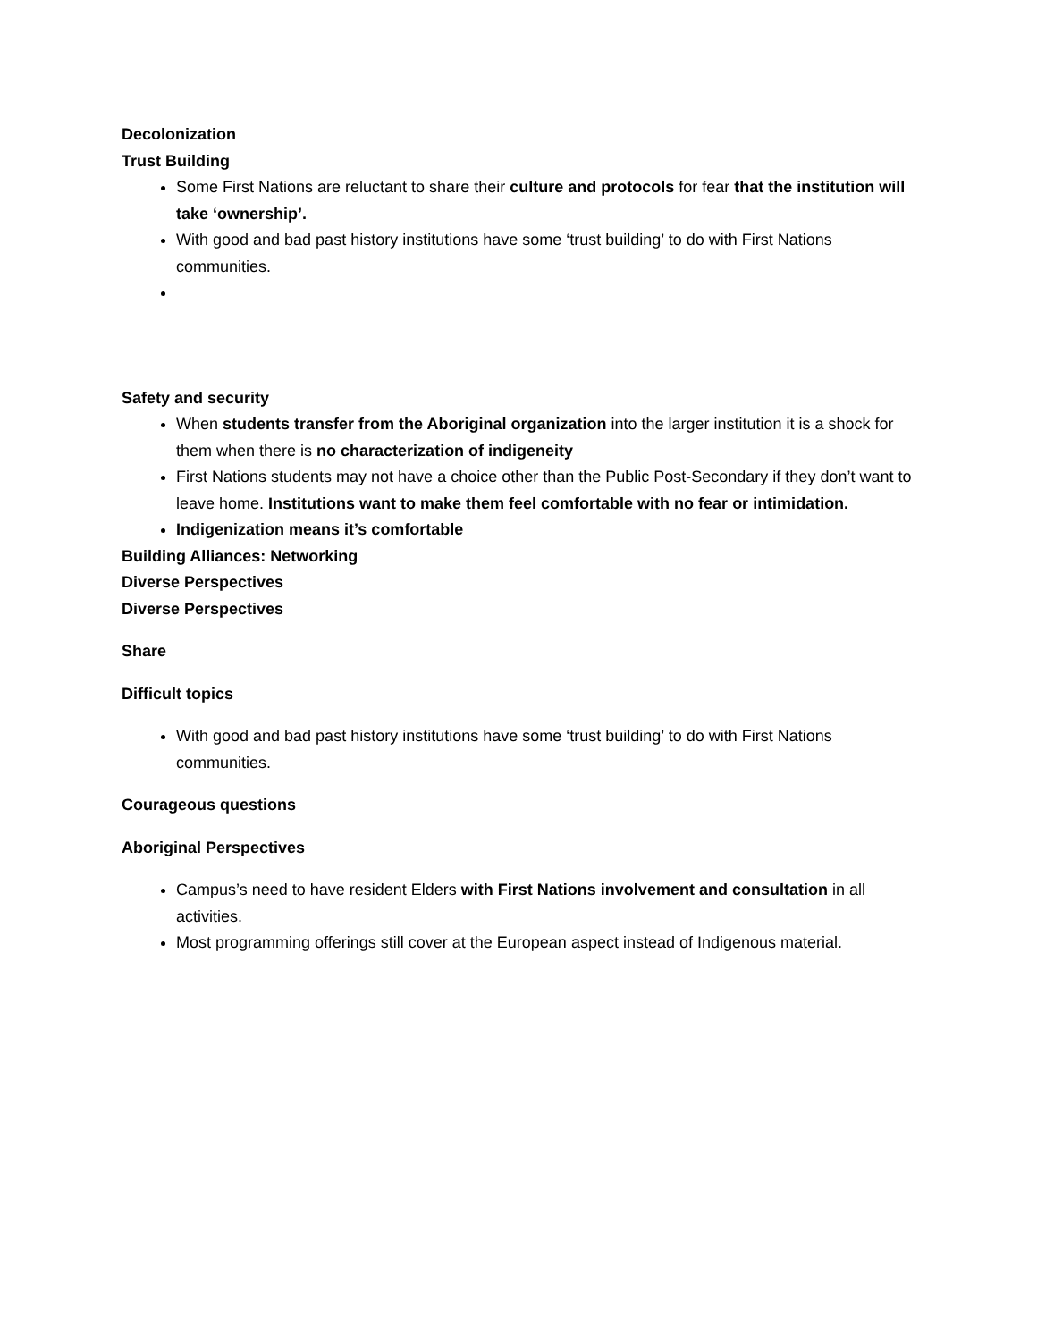Decolonization
Trust Building
Some First Nations are reluctant to share their culture and protocols for fear that the institution will take ‘ownership’.
With good and bad past history institutions have some ‘trust building’ to do with First Nations communities.
Safety and security
When students transfer from the Aboriginal organization into the larger institution it is a shock for them when there is no characterization of indigeneity
First Nations students may not have a choice other than the Public Post-Secondary if they don’t want to leave home. Institutions want to make them feel comfortable with no fear or intimidation.
Indigenization means it’s comfortable
Building Alliances: Networking
Diverse Perspectives
Diverse Perspectives
Share
Difficult topics
With good and bad past history institutions have some ‘trust building’ to do with First Nations communities.
Courageous questions
Aboriginal Perspectives
Campus’s need to have resident Elders with First Nations involvement and consultation in all activities.
Most programming offerings still cover at the European aspect instead of Indigenous material.